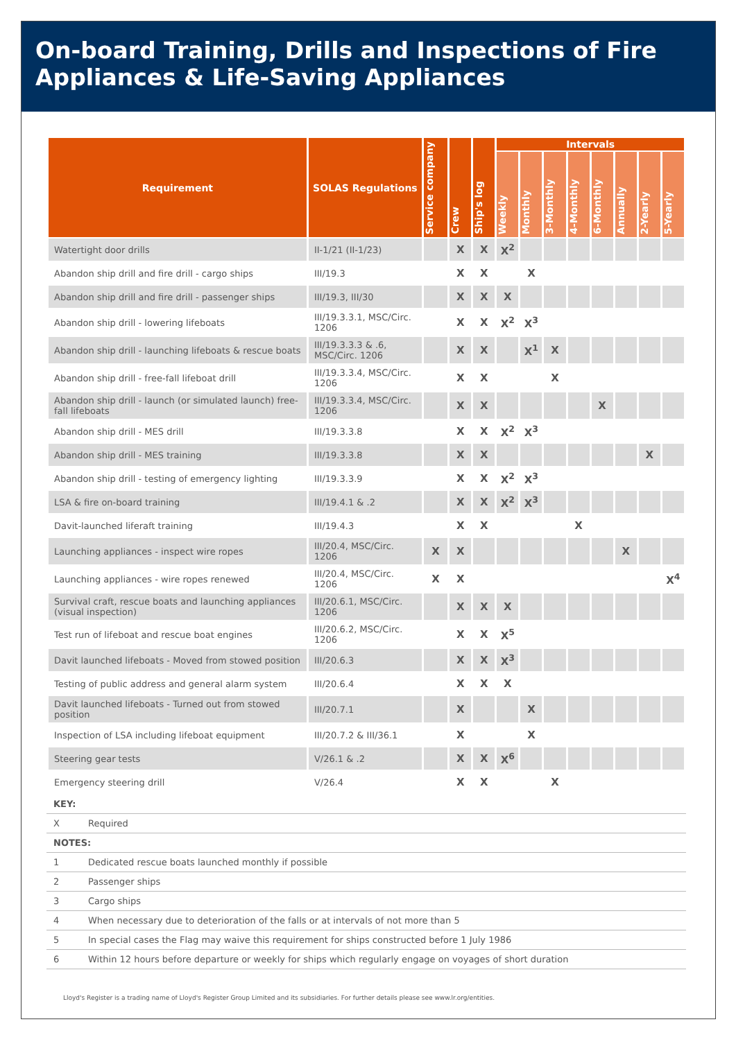On-board Training, Drills and Inspections of Fire Appliances & Life-Saving Appliances
| Requirement | SOLAS Regulations | Service company | Crew | Ship's log | Intervals | | | | | | | |
| --- | --- | --- | --- | --- | --- | --- | --- | --- | --- | --- | --- | --- |
| | | | | | Weekly | Monthly | 3-Monthly | 4-Monthly | 6-Monthly | Annually | 2-Yearly | 5-Yearly |
| Watertight door drills | II-1/21 (II-1/23) | | X | X | X<sup>2</sup> | | | | | | | |
| Abandon ship drill and fire drill - cargo ships | III/19.3 | | X | X | | X | | | | | | |
| Abandon ship drill and fire drill - passenger ships | III/19.3, III/30 | | X | X | X | | | | | | | |
| Abandon ship drill - lowering lifeboats | III/19.3.3.1, MSC/Circ. 1206 | | X | X | X<sup>2</sup> | X<sup>3</sup> | | | | | | |
| Abandon ship drill - launching lifeboats & rescue boats | III/19.3.3.3 & .6, MSC/Circ. 1206 | | X | X | | X<sup>1</sup> | X | | | | | |
| Abandon ship drill - free-fall lifeboat drill | III/19.3.3.4, MSC/Circ. 1206 | | X | X | | | X | | | | | |
| Abandon ship drill - launch (or simulated launch) free-fall lifeboats | III/19.3.3.4, MSC/Circ. 1206 | | X | X | | | | | X | | | |
| Abandon ship drill - MES drill | III/19.3.3.8 | | X | X | X<sup>2</sup> | X<sup>3</sup> | | | | | | |
| Abandon ship drill - MES training | III/19.3.3.8 | | X | X | | | | | | | X | |
| Abandon ship drill - testing of emergency lighting | III/19.3.3.9 | | X | X | X<sup>2</sup> | X<sup>3</sup> | | | | | | |
| LSA & fire on-board training | III/19.4.1 & .2 | | X | X | X<sup>2</sup> | X<sup>3</sup> | | | | | | |
| Davit-launched liferaft training | III/19.4.3 | | X | X | | | | X | | | | |
| Launching appliances - inspect wire ropes | III/20.4, MSC/Circ. 1206 | X | X | | | | | | | X | | |
| Launching appliances - wire ropes renewed | III/20.4, MSC/Circ. 1206 | X | X | | | | | | | | | X<sup>4</sup> |
| Survival craft, rescue boats and launching appliances (visual inspection) | III/20.6.1, MSC/Circ. 1206 | | X | X | X | | | | | | | |
| Test run of lifeboat and rescue boat engines | III/20.6.2, MSC/Circ. 1206 | | X | X | X<sup>5</sup> | | | | | | | |
| Davit launched lifeboats - Moved from stowed position | III/20.6.3 | | X | X | X<sup>3</sup> | | | | | | | |
| Testing of public address and general alarm system | III/20.6.4 | | X | X | X | | | | | | | |
| Davit launched lifeboats - Turned out from stowed position | III/20.7.1 | | X | | | X | | | | | | |
| Inspection of LSA including lifeboat equipment | III/20.7.2 & III/36.1 | | X | | | X | | | | | | |
| Steering gear tests | V/26.1 & .2 | | X | X | X<sup>6</sup> | | | | | | | |
| Emergency steering drill | V/26.4 | | X | X | | | X | | | | | |
| KEY: | |
| X | Required |
| NOTES: | |
| 1 | Dedicated rescue boats launched monthly if possible |
| 2 | Passenger ships |
| 3 | Cargo ships |
| 4 | When necessary due to deterioration of the falls or at intervals of not more than 5 |
| 5 | In special cases the Flag may waive this requirement for ships constructed before 1 July 1986 |
| 6 | Within 12 hours before departure or weekly for ships which regularly engage on voyages of short duration |
Lloyd's Register is a trading name of Lloyd's Register Group Limited and its subsidiaries. For further details please see www.lr.org/entities.